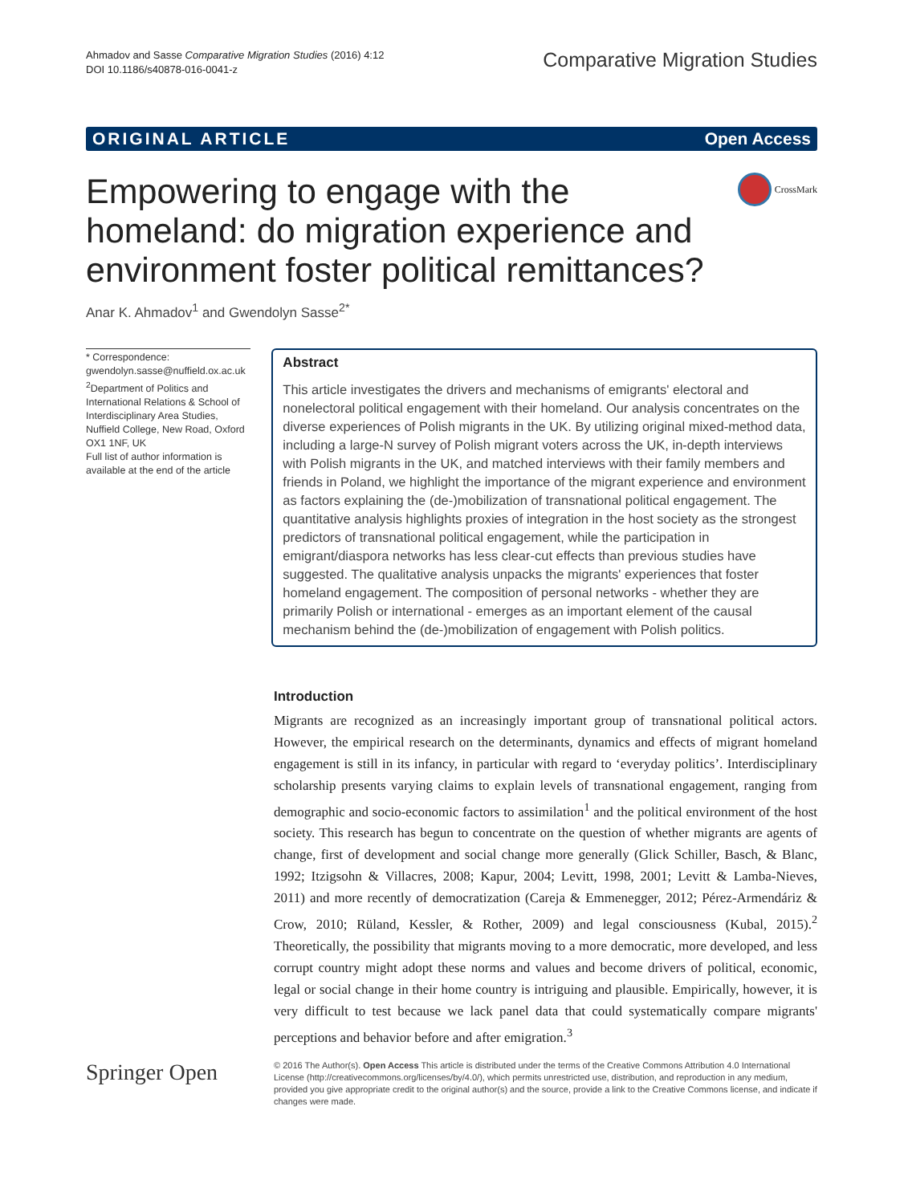Ahmadov and Sasse Comparative Migration Studies (2016) 4:12
DOI 10.1186/s40878-016-0041-z
Comparative Migration Studies
ORIGINAL ARTICLE Open Access
CrossMark
Empowering to engage with the homeland: do migration experience and environment foster political remittances?
Anar K. Ahmadov<sup>1</sup> and Gwendolyn Sasse<sup>2*</sup>
* Correspondence:
gwendolyn.sasse@nuffield.ox.ac.uk
<sup>2</sup> Department of Politics and International Relations & School of Interdisciplinary Area Studies, Nuffield College, New Road, Oxford OX1 1NF, UK
Full list of author information is available at the end of the article
Abstract
This article investigates the drivers and mechanisms of emigrants' electoral and nonelectoral political engagement with their homeland. Our analysis concentrates on the diverse experiences of Polish migrants in the UK. By utilizing original mixed-method data, including a large-N survey of Polish migrant voters across the UK, in-depth interviews with Polish migrants in the UK, and matched interviews with their family members and friends in Poland, we highlight the importance of the migrant experience and environment as factors explaining the (de-)mobilization of transnational political engagement. The quantitative analysis highlights proxies of integration in the host society as the strongest predictors of transnational political engagement, while the participation in emigrant/diaspora networks has less clear-cut effects than previous studies have suggested. The qualitative analysis unpacks the migrants' experiences that foster homeland engagement. The composition of personal networks - whether they are primarily Polish or international - emerges as an important element of the causal mechanism behind the (de-)mobilization of engagement with Polish politics.
Introduction
Migrants are recognized as an increasingly important group of transnational political actors. However, the empirical research on the determinants, dynamics and effects of migrant homeland engagement is still in its infancy, in particular with regard to ‘everyday politics’. Interdisciplinary scholarship presents varying claims to explain levels of transnational engagement, ranging from demographic and socio-economic factors to assimilation<sup>1</sup> and the political environment of the host society. This research has begun to concentrate on the question of whether migrants are agents of change, first of development and social change more generally (Glick Schiller, Basch, & Blanc, 1992; Itzigsohn & Villacres, 2008; Kapur, 2004; Levitt, 1998, 2001; Levitt & Lamba-Nieves, 2011) and more recently of democratization (Careja & Emmenegger, 2012; Pérez-Armendáriz & Crow, 2010; Rüland, Kessler, & Rother, 2009) and legal consciousness (Kubal, 2015).<sup>2</sup> Theoretically, the possibility that migrants moving to a more democratic, more developed, and less corrupt country might adopt these norms and values and become drivers of political, economic, legal or social change in their home country is intriguing and plausible. Empirically, however, it is very difficult to test because we lack panel data that could systematically compare migrants' perceptions and behavior before and after emigration.<sup>3</sup>
Springer Open
© 2016 The Author(s). Open Access This article is distributed under the terms of the Creative Commons Attribution 4.0 International License (http://creativecommons.org/licenses/by/4.0/), which permits unrestricted use, distribution, and reproduction in any medium, provided you give appropriate credit to the original author(s) and the source, provide a link to the Creative Commons license, and indicate if changes were made.